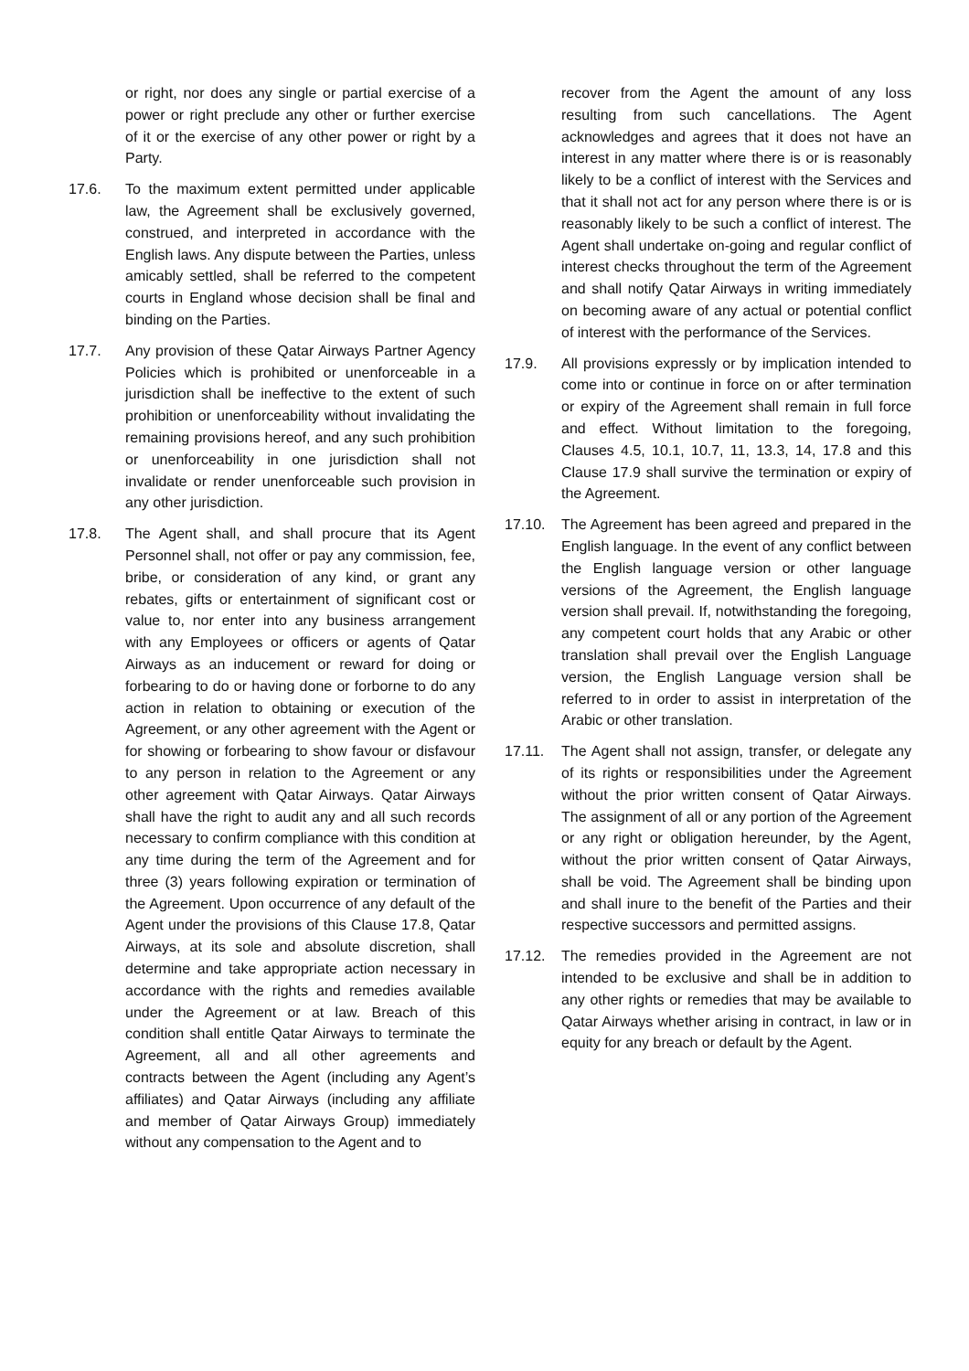or right, nor does any single or partial exercise of a power or right preclude any other or further exercise of it or the exercise of any other power or right by a Party.
17.6. To the maximum extent permitted under applicable law, the Agreement shall be exclusively governed, construed, and interpreted in accordance with the English laws. Any dispute between the Parties, unless amicably settled, shall be referred to the competent courts in England whose decision shall be final and binding on the Parties.
17.7. Any provision of these Qatar Airways Partner Agency Policies which is prohibited or unenforceable in a jurisdiction shall be ineffective to the extent of such prohibition or unenforceability without invalidating the remaining provisions hereof, and any such prohibition or unenforceability in one jurisdiction shall not invalidate or render unenforceable such provision in any other jurisdiction.
17.8. The Agent shall, and shall procure that its Agent Personnel shall, not offer or pay any commission, fee, bribe, or consideration of any kind, or grant any rebates, gifts or entertainment of significant cost or value to, nor enter into any business arrangement with any Employees or officers or agents of Qatar Airways as an inducement or reward for doing or forbearing to do or having done or forborne to do any action in relation to obtaining or execution of the Agreement, or any other agreement with the Agent or for showing or forbearing to show favour or disfavour to any person in relation to the Agreement or any other agreement with Qatar Airways. Qatar Airways shall have the right to audit any and all such records necessary to confirm compliance with this condition at any time during the term of the Agreement and for three (3) years following expiration or termination of the Agreement. Upon occurrence of any default of the Agent under the provisions of this Clause 17.8, Qatar Airways, at its sole and absolute discretion, shall determine and take appropriate action necessary in accordance with the rights and remedies available under the Agreement or at law. Breach of this condition shall entitle Qatar Airways to terminate the Agreement, all and all other agreements and contracts between the Agent (including any Agent’s affiliates) and Qatar Airways (including any affiliate and member of Qatar Airways Group) immediately without any compensation to the Agent and to
recover from the Agent the amount of any loss resulting from such cancellations. The Agent acknowledges and agrees that it does not have an interest in any matter where there is or is reasonably likely to be a conflict of interest with the Services and that it shall not act for any person where there is or is reasonably likely to be such a conflict of interest. The Agent shall undertake on-going and regular conflict of interest checks throughout the term of the Agreement and shall notify Qatar Airways in writing immediately on becoming aware of any actual or potential conflict of interest with the performance of the Services.
17.9. All provisions expressly or by implication intended to come into or continue in force on or after termination or expiry of the Agreement shall remain in full force and effect. Without limitation to the foregoing, Clauses 4.5, 10.1, 10.7, 11, 13.3, 14, 17.8 and this Clause 17.9 shall survive the termination or expiry of the Agreement.
17.10. The Agreement has been agreed and prepared in the English language. In the event of any conflict between the English language version or other language versions of the Agreement, the English language version shall prevail. If, notwithstanding the foregoing, any competent court holds that any Arabic or other translation shall prevail over the English Language version, the English Language version shall be referred to in order to assist in interpretation of the Arabic or other translation.
17.11. The Agent shall not assign, transfer, or delegate any of its rights or responsibilities under the Agreement without the prior written consent of Qatar Airways. The assignment of all or any portion of the Agreement or any right or obligation hereunder, by the Agent, without the prior written consent of Qatar Airways, shall be void. The Agreement shall be binding upon and shall inure to the benefit of the Parties and their respective successors and permitted assigns.
17.12. The remedies provided in the Agreement are not intended to be exclusive and shall be in addition to any other rights or remedies that may be available to Qatar Airways whether arising in contract, in law or in equity for any breach or default by the Agent.